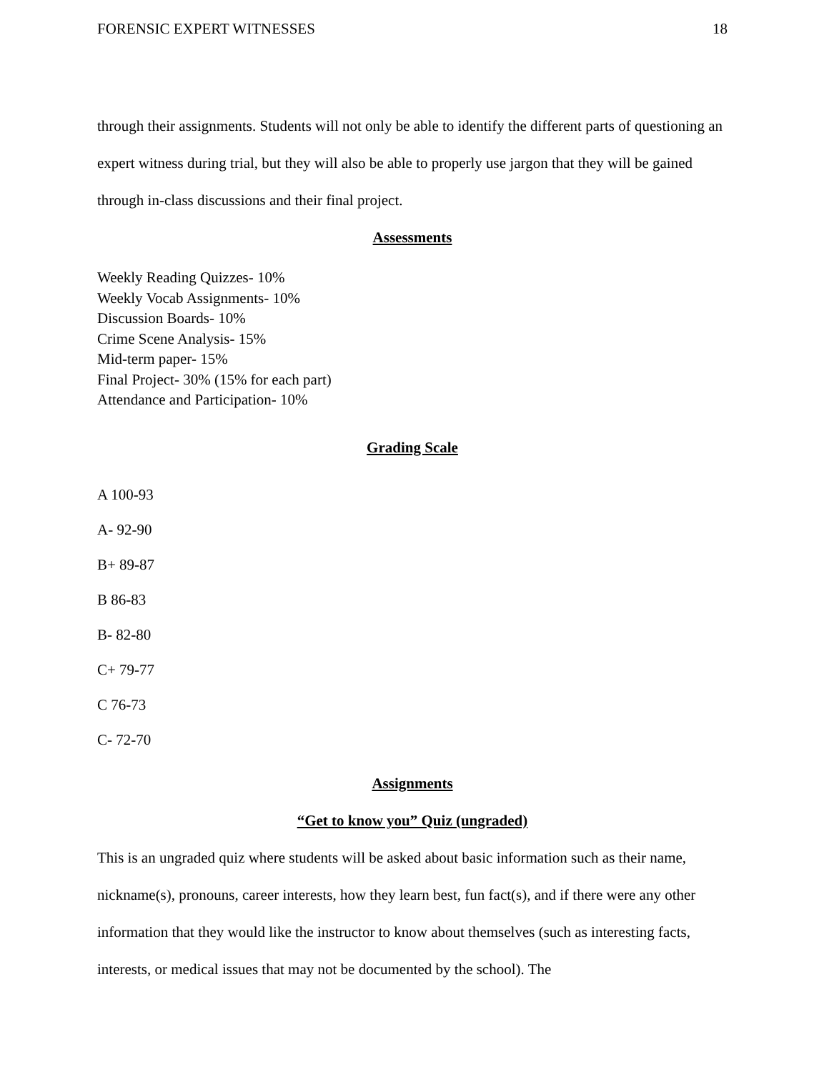FORENSIC EXPERT WITNESSES 18
through their assignments. Students will not only be able to identify the different parts of questioning an expert witness during trial, but they will also be able to properly use jargon that they will be gained through in-class discussions and their final project.
Assessments
Weekly Reading Quizzes- 10%
Weekly Vocab Assignments- 10%
Discussion Boards- 10%
Crime Scene Analysis- 15%
Mid-term paper- 15%
Final Project- 30% (15% for each part)
Attendance and Participation- 10%
Grading Scale
A 100-93
A- 92-90
B+ 89-87
B 86-83
B- 82-80
C+ 79-77
C 76-73
C- 72-70
Assignments
“Get to know you” Quiz (ungraded)
This is an ungraded quiz where students will be asked about basic information such as their name, nickname(s), pronouns, career interests, how they learn best, fun fact(s), and if there were any other information that they would like the instructor to know about themselves (such as interesting facts, interests, or medical issues that may not be documented by the school). The